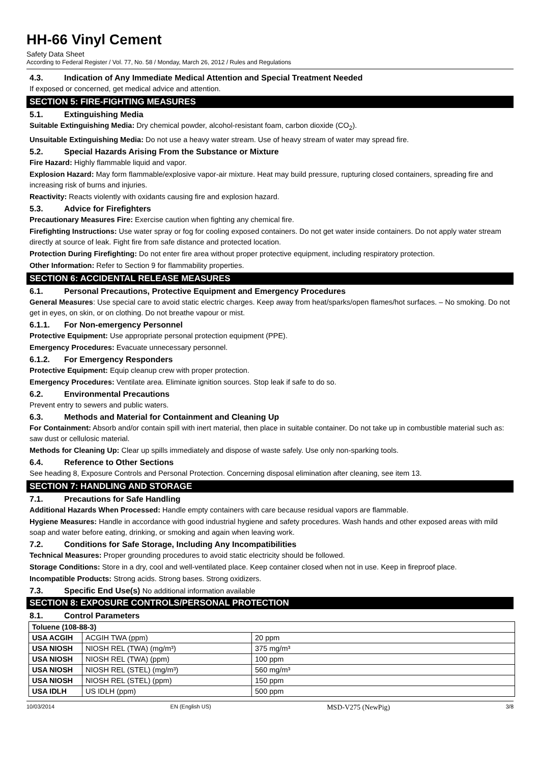HH-66 Vinyl Cement
Safety Data Sheet
According to Federal Register / Vol. 77, No. 58 / Monday, March 26, 2012 / Rules and Regulations
4.3. Indication of Any Immediate Medical Attention and Special Treatment Needed
If exposed or concerned, get medical advice and attention.
SECTION 5: FIRE-FIGHTING MEASURES
5.1. Extinguishing Media
Suitable Extinguishing Media: Dry chemical powder, alcohol-resistant foam, carbon dioxide (CO<sub>2</sub>).
Unsuitable Extinguishing Media: Do not use a heavy water stream. Use of heavy stream of water may spread fire.
5.2. Special Hazards Arising From the Substance or Mixture
Fire Hazard: Highly flammable liquid and vapor.
Explosion Hazard: May form flammable/explosive vapor-air mixture. Heat may build pressure, rupturing closed containers, spreading fire and increasing risk of burns and injuries.
Reactivity: Reacts violently with oxidants causing fire and explosion hazard.
5.3. Advice for Firefighters
Precautionary Measures Fire: Exercise caution when fighting any chemical fire.
Firefighting Instructions: Use water spray or fog for cooling exposed containers. Do not get water inside containers. Do not apply water stream directly at source of leak. Fight fire from safe distance and protected location.
Protection During Firefighting: Do not enter fire area without proper protective equipment, including respiratory protection.
Other Information: Refer to Section 9 for flammability properties.
SECTION 6: ACCIDENTAL RELEASE MEASURES
6.1. Personal Precautions, Protective Equipment and Emergency Procedures
General Measures: Use special care to avoid static electric charges. Keep away from heat/sparks/open flames/hot surfaces. – No smoking. Do not get in eyes, on skin, or on clothing. Do not breathe vapour or mist.
6.1.1. For Non-emergency Personnel
Protective Equipment: Use appropriate personal protection equipment (PPE).
Emergency Procedures: Evacuate unnecessary personnel.
6.1.2. For Emergency Responders
Protective Equipment: Equip cleanup crew with proper protection.
Emergency Procedures: Ventilate area. Eliminate ignition sources. Stop leak if safe to do so.
6.2. Environmental Precautions
Prevent entry to sewers and public waters.
6.3. Methods and Material for Containment and Cleaning Up
For Containment: Absorb and/or contain spill with inert material, then place in suitable container. Do not take up in combustible material such as: saw dust or cellulosic material.
Methods for Cleaning Up: Clear up spills immediately and dispose of waste safely. Use only non-sparking tools.
6.4. Reference to Other Sections
See heading 8, Exposure Controls and Personal Protection. Concerning disposal elimination after cleaning, see item 13.
SECTION 7: HANDLING AND STORAGE
7.1. Precautions for Safe Handling
Additional Hazards When Processed: Handle empty containers with care because residual vapors are flammable.
Hygiene Measures: Handle in accordance with good industrial hygiene and safety procedures. Wash hands and other exposed areas with mild soap and water before eating, drinking, or smoking and again when leaving work.
7.2. Conditions for Safe Storage, Including Any Incompatibilities
Technical Measures: Proper grounding procedures to avoid static electricity should be followed.
Storage Conditions: Store in a dry, cool and well-ventilated place. Keep container closed when not in use. Keep in fireproof place.
Incompatible Products: Strong acids. Strong bases. Strong oxidizers.
7.3. Specific End Use(s) No additional information available
SECTION 8: EXPOSURE CONTROLS/PERSONAL PROTECTION
8.1. Control Parameters
| Toluene (108-88-3) | | |
| --- | --- | --- |
| USA ACGIH | ACGIH TWA (ppm) | 20 ppm |
| USA NIOSH | NIOSH REL (TWA) (mg/m³) | 375 mg/m³ |
| USA NIOSH | NIOSH REL (TWA) (ppm) | 100 ppm |
| USA NIOSH | NIOSH REL (STEL) (mg/m³) | 560 mg/m³ |
| USA NIOSH | NIOSH REL (STEL) (ppm) | 150 ppm |
| USA IDLH | US IDLH (ppm) | 500 ppm |
10/03/2014 EN (English US) MSD-V275 (NewPig) 3/8